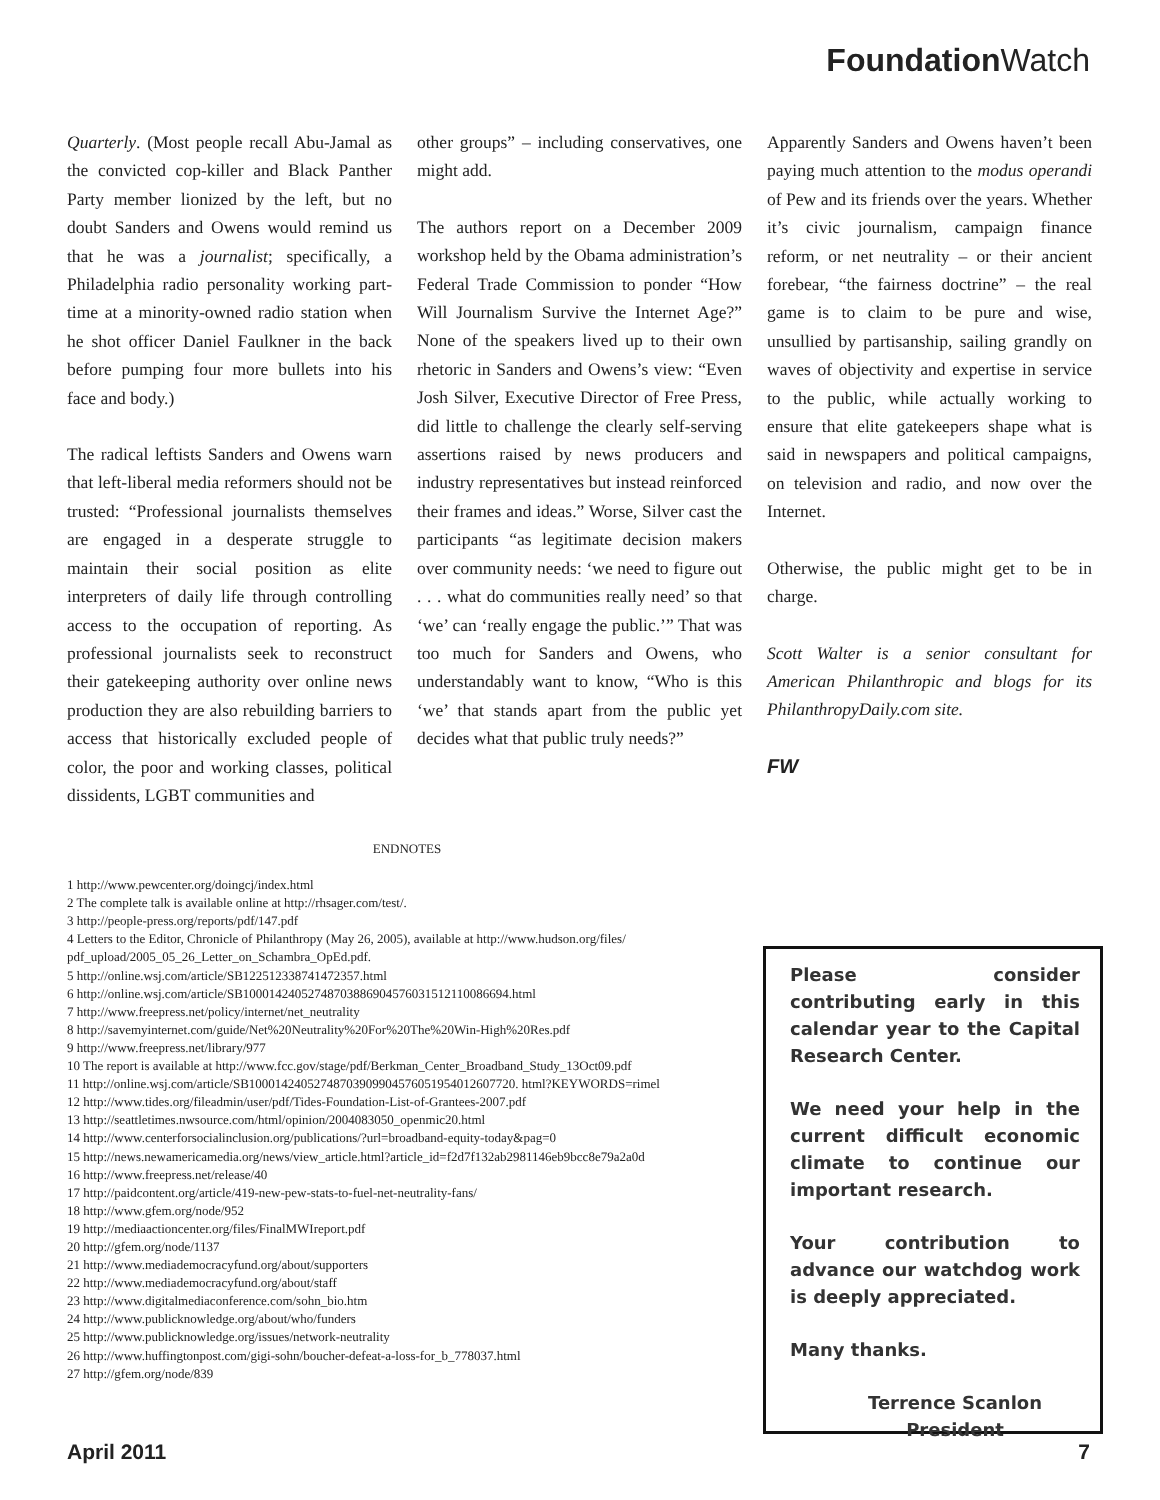Foundation Watch
Quarterly. (Most people recall Abu-Jamal as the convicted cop-killer and Black Panther Party member lionized by the left, but no doubt Sanders and Owens would remind us that he was a journalist; specifically, a Philadelphia radio personality working part-time at a minority-owned radio station when he shot officer Daniel Faulkner in the back before pumping four more bullets into his face and body.)
The radical leftists Sanders and Owens warn that left-liberal media reformers should not be trusted: “Professional journalists themselves are engaged in a desperate struggle to maintain their social position as elite interpreters of daily life through controlling access to the occupation of reporting. As professional journalists seek to reconstruct their gatekeeping authority over online news production they are also rebuilding barriers to access that historically excluded people of color, the poor and working classes, political dissidents, LGBT communities and
other groups” – including conservatives, one might add.
The authors report on a December 2009 workshop held by the Obama administration’s Federal Trade Commission to ponder “How Will Journalism Survive the Internet Age?” None of the speakers lived up to their own rhetoric in Sanders and Owens’s view: “Even Josh Silver, Executive Director of Free Press, did little to challenge the clearly self-serving assertions raised by news producers and industry representatives but instead reinforced their frames and ideas.” Worse, Silver cast the participants “as legitimate decision makers over community needs: ‘we need to figure out . . . what do communities really need’ so that ‘we’ can ‘really engage the public.’” That was too much for Sanders and Owens, who understandably want to know, “Who is this ‘we’ that stands apart from the public yet decides what that public truly needs?”
Apparently Sanders and Owens haven’t been paying much attention to the modus operandi of Pew and its friends over the years. Whether it’s civic journalism, campaign finance reform, or net neutrality – or their ancient forebear, “the fairness doctrine” – the real game is to claim to be pure and wise, unsullied by partisanship, sailing grandly on waves of objectivity and expertise in service to the public, while actually working to ensure that elite gatekeepers shape what is said in newspapers and political campaigns, on television and radio, and now over the Internet.
Otherwise, the public might get to be in charge.
Scott Walter is a senior consultant for American Philanthropic and blogs for its PhilanthropyDaily.com site.
FW
ENDNOTES
1 http://www.pewcenter.org/doingcj/index.html
2 The complete talk is available online at http://rhsager.com/test/.
3 http://people-press.org/reports/pdf/147.pdf
4 Letters to the Editor, Chronicle of Philanthropy (May 26, 2005), available at http://www.hudson.org/files/ pdf_upload/2005_05_26_Letter_on_Schambra_OpEd.pdf.
5 http://online.wsj.com/article/SB122512338741472357.html
6 http://online.wsj.com/article/SB10001424052748703886904576031512110086694.html
7 http://www.freepress.net/policy/internet/net_neutrality
8 http://savemyinternet.com/guide/Net%20Neutrality%20For%20The%20Win-High%20Res.pdf
9 http://www.freepress.net/library/977
10 The report is available at http://www.fcc.gov/stage/pdf/Berkman_Center_Broadband_Study_13Oct09.pdf
11 http://online.wsj.com/article/SB10001424052748703909904576051954012607720. html?KEYWORDS=rimel
12 http://www.tides.org/fileadmin/user/pdf/Tides-Foundation-List-of-Grantees-2007.pdf
13 http://seattletimes.nwsource.com/html/opinion/2004083050_openmic20.html
14 http://www.centerforsocialinclusion.org/publications/?url=broadband-equity-today&pag=0
15 http://news.newamericamedia.org/news/view_article.html?article_id=f2d7f132ab2981146eb9bcc8e79a2a0d
16 http://www.freepress.net/release/40
17 http://paidcontent.org/article/419-new-pew-stats-to-fuel-net-neutrality-fans/
18 http://www.gfem.org/node/952
19 http://mediaactioncenter.org/files/FinalMWIreport.pdf
20 http://gfem.org/node/1137
21 http://www.mediademocracyfund.org/about/supporters
22 http://www.mediademocracyfund.org/about/staff
23 http://www.digitalmediaconference.com/sohn_bio.htm
24 http://www.publicknowledge.org/about/who/funders
25 http://www.publicknowledge.org/issues/network-neutrality
26 http://www.huffingtonpost.com/gigi-sohn/boucher-defeat-a-loss-for_b_778037.html
27 http://gfem.org/node/839
Please consider contributing early in this calendar year to the Capital Research Center.
We need your help in the current difficult economic climate to continue our important research.
Your contribution to advance our watchdog work is deeply appreciated.
Many thanks.
Terrence Scanlon
President
April 2011 7